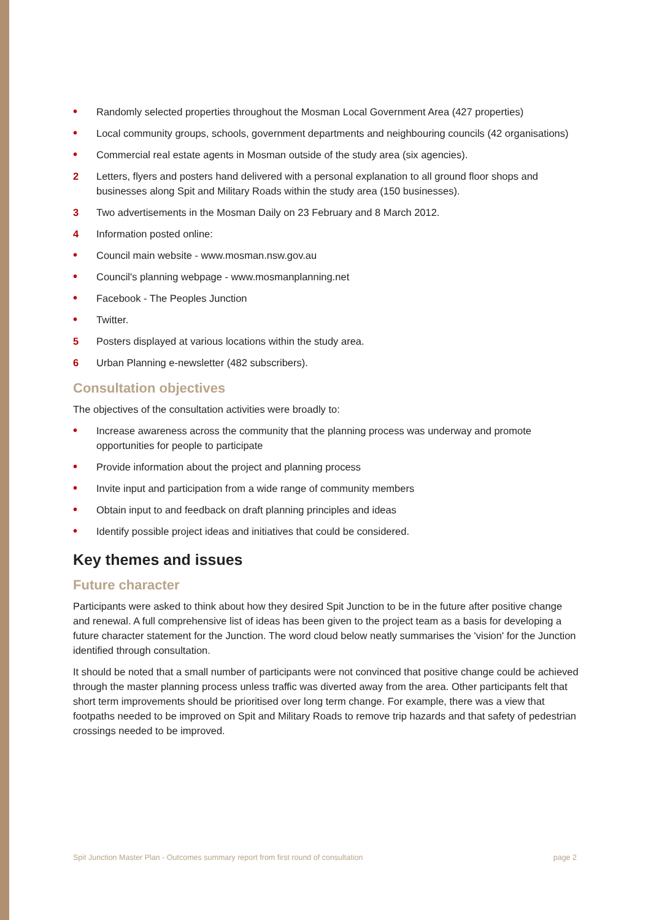• Randomly selected properties throughout the Mosman Local Government Area (427 properties)
• Local community groups, schools, government departments and neighbouring councils (42 organisations)
• Commercial real estate agents in Mosman outside of the study area (six agencies).
2 Letters, flyers and posters hand delivered with a personal explanation to all ground floor shops and businesses along Spit and Military Roads within the study area (150 businesses).
3 Two advertisements in the Mosman Daily on 23 February and 8 March 2012.
4 Information posted online:
• Council main website - www.mosman.nsw.gov.au
• Council's planning webpage - www.mosmanplanning.net
• Facebook - The Peoples Junction
• Twitter.
5 Posters displayed at various locations within the study area.
6 Urban Planning e-newsletter (482 subscribers).
Consultation objectives
The objectives of the consultation activities were broadly to:
• Increase awareness across the community that the planning process was underway and promote opportunities for people to participate
• Provide information about the project and planning process
• Invite input and participation from a wide range of community members
• Obtain input to and feedback on draft planning principles and ideas
• Identify possible project ideas and initiatives that could be considered.
Key themes and issues
Future character
Participants were asked to think about how they desired Spit Junction to be in the future after positive change and renewal. A full comprehensive list of ideas has been given to the project team as a basis for developing a future character statement for the Junction. The word cloud below neatly summarises the 'vision' for the Junction identified through consultation.
It should be noted that a small number of participants were not convinced that positive change could be achieved through the master planning process unless traffic was diverted away from the area. Other participants felt that short term improvements should be prioritised over long term change. For example, there was a view that footpaths needed to be improved on Spit and Military Roads to remove trip hazards and that safety of pedestrian crossings needed to be improved.
Spit Junction Master Plan - Outcomes summary report from first round of consultation page 2